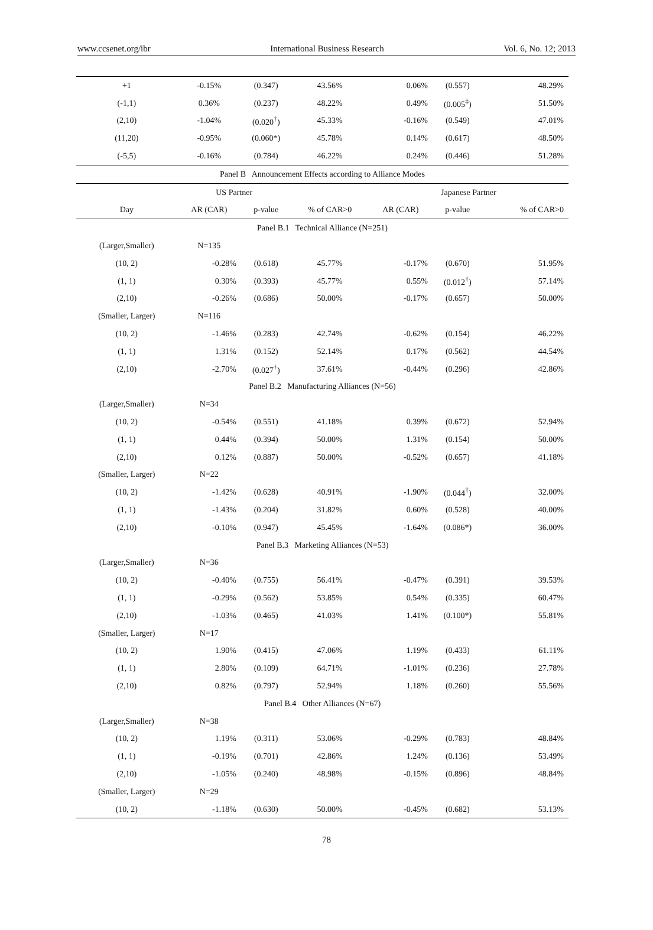www.ccsenet.org/ibr International Business Research Vol. 6, No. 12; 2013
| +1 | -0.15% | (0.347) | 43.56% | 0.06% | (0.557) | 48.29% |
| (-1,1) | 0.36% | (0.237) | 48.22% | 0.49% | (0.005<sup>‡</sup>) | 51.50% |
| (2,10) | -1.04% | (0.020<sup>†</sup>) | 45.33% | -0.16% | (0.549) | 47.01% |
| (11,20) | -0.95% | (0.060*) | 45.78% | 0.14% | (0.617) | 48.50% |
| (-5,5) | -0.16% | (0.784) | 46.22% | 0.24% | (0.446) | 51.28% |
| Panel B Announcement Effects according to Alliance Modes | | | | | | |
| | US Partner | | | Japanese Partner | | |
| Day | AR (CAR) | p-value | % of CAR>0 | AR (CAR) | p-value | % of CAR>0 |
| Panel B.1 Technical Alliance (N=251) | | | | | | |
| (Larger,Smaller) | N=135 | | | | | |
| (10, 2) | -0.28% | (0.618) | 45.77% | -0.17% | (0.670) | 51.95% |
| (1, 1) | 0.30% | (0.393) | 45.77% | 0.55% | (0.012<sup>†</sup>) | 57.14% |
| (2,10) | -0.26% | (0.686) | 50.00% | -0.17% | (0.657) | 50.00% |
| (Smaller, Larger) | N=116 | | | | | |
| (10, 2) | -1.46% | (0.283) | 42.74% | -0.62% | (0.154) | 46.22% |
| (1, 1) | 1.31% | (0.152) | 52.14% | 0.17% | (0.562) | 44.54% |
| (2,10) | -2.70% | (0.027<sup>†</sup>) | 37.61% | -0.44% | (0.296) | 42.86% |
| Panel B.2 Manufacturing Alliances (N=56) | | | | | | |
| (Larger,Smaller) | N=34 | | | | | |
| (10, 2) | -0.54% | (0.551) | 41.18% | 0.39% | (0.672) | 52.94% |
| (1, 1) | 0.44% | (0.394) | 50.00% | 1.31% | (0.154) | 50.00% |
| (2,10) | 0.12% | (0.887) | 50.00% | -0.52% | (0.657) | 41.18% |
| (Smaller, Larger) | N=22 | | | | | |
| (10, 2) | -1.42% | (0.628) | 40.91% | -1.90% | (0.044<sup>†</sup>) | 32.00% |
| (1, 1) | -1.43% | (0.204) | 31.82% | 0.60% | (0.528) | 40.00% |
| (2,10) | -0.10% | (0.947) | 45.45% | -1.64% | (0.086*) | 36.00% |
| Panel B.3 Marketing Alliances (N=53) | | | | | | |
| (Larger,Smaller) | N=36 | | | | | |
| (10, 2) | -0.40% | (0.755) | 56.41% | -0.47% | (0.391) | 39.53% |
| (1, 1) | -0.29% | (0.562) | 53.85% | 0.54% | (0.335) | 60.47% |
| (2,10) | -1.03% | (0.465) | 41.03% | 1.41% | (0.100*) | 55.81% |
| (Smaller, Larger) | N=17 | | | | | |
| (10, 2) | 1.90% | (0.415) | 47.06% | 1.19% | (0.433) | 61.11% |
| (1, 1) | 2.80% | (0.109) | 64.71% | -1.01% | (0.236) | 27.78% |
| (2,10) | 0.82% | (0.797) | 52.94% | 1.18% | (0.260) | 55.56% |
| Panel B.4 Other Alliances (N=67) | | | | | | |
| (Larger,Smaller) | N=38 | | | | | |
| (10, 2) | 1.19% | (0.311) | 53.06% | -0.29% | (0.783) | 48.84% |
| (1, 1) | -0.19% | (0.701) | 42.86% | 1.24% | (0.136) | 53.49% |
| (2,10) | -1.05% | (0.240) | 48.98% | -0.15% | (0.896) | 48.84% |
| (Smaller, Larger) | N=29 | | | | | |
| (10, 2) | -1.18% | (0.630) | 50.00% | -0.45% | (0.682) | 53.13% |
78